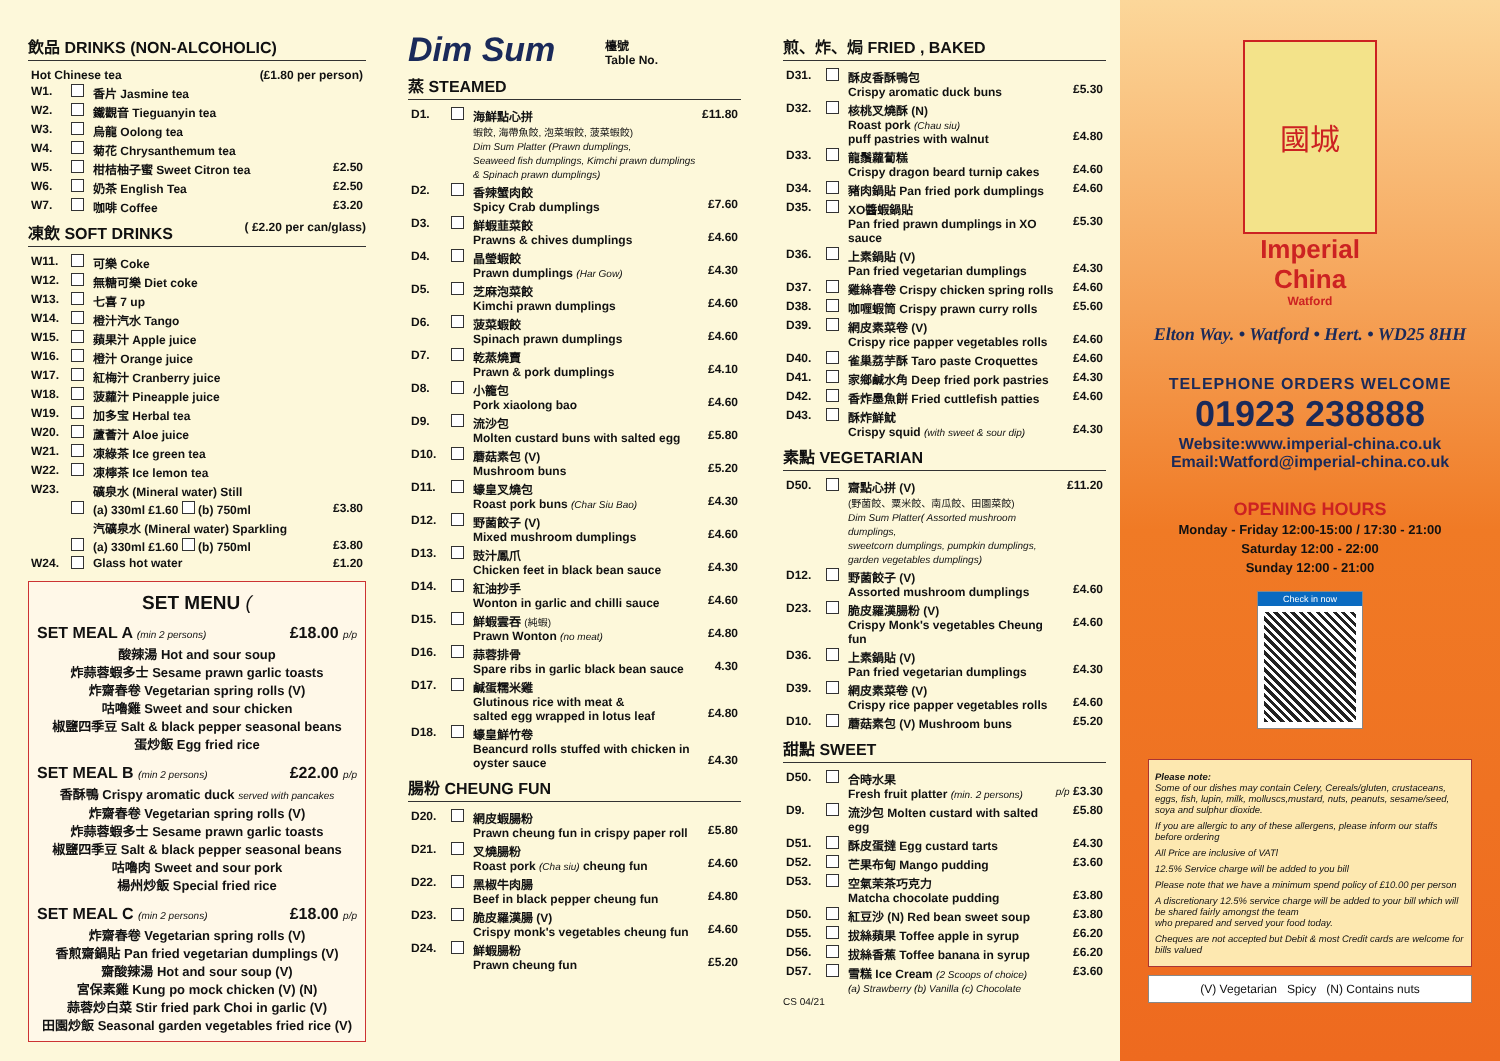飲品 DRINKS (NON-ALCOHOLIC)
| Hot Chinese tea | | | (£1.80 per person) |
| W1. | | 香片 Jasmine tea | |
| W2. | | 鐵觀音 Tieguanyin tea | |
| W3. | | 烏龍 Oolong tea | |
| W4. | | 菊花 Chrysanthemum tea | |
| W5. | | 柑桔柚子蜜 Sweet Citron tea | £2.50 |
| W6. | | 奶茶 English Tea | £2.50 |
| W7. | | 咖啡 Coffee | £3.20 |
凍飲 SOFT DRINKS ( £2.20 per can/glass)
| W11. | | 可樂 Coke | |
| W12. | | 無糖可樂 Diet coke | |
| W13. | | 七喜 7 up | |
| W14. | | 橙汁汽水 Tango | |
| W15. | | 蘋果汁 Apple juice | |
| W16. | | 橙汁 Orange juice | |
| W17. | | 紅梅汁 Cranberry juice | |
| W18. | | 菠蘿汁 Pineapple juice | |
| W19. | | 加多宝 Herbal tea | |
| W20. | | 蘆薈汁 Aloe juice | |
| W21. | | 凍綠茶 Ice green tea | |
| W22. | | 凍檸茶 Ice lemon tea | |
| W23. | | 礦泉水 (Mineral water) Still | |
| | | (a) 330ml £1.60 (b) 750ml | £3.80 |
| | | 汽礦泉水 (Mineral water) Sparkling | |
| | | (a) 330ml £1.60 (b) 750ml | £3.80 |
| W24. | | Glass hot water | £1.20 |
SET MENU (
SET MEAL A (min 2 persons) £18.00 p/p
酸辣湯 Hot and sour soup
炸蒜蓉蝦多士 Sesame prawn garlic toasts
炸齋春卷 Vegetarian spring rolls (V)
咕嚕雞 Sweet and sour chicken
椒鹽四季豆 Salt & black pepper seasonal beans
蛋炒飯 Egg fried rice
SET MEAL B (min 2 persons) £22.00 p/p
香酥鴨 Crispy aromatic duck served with pancakes
炸齋春卷 Vegetarian spring rolls (V)
炸蒜蓉蝦多士 Sesame prawn garlic toasts
椒鹽四季豆 Salt & black pepper seasonal beans
咕嚕肉 Sweet and sour pork
楊州炒飯 Special fried rice
SET MEAL C (min 2 persons) £18.00 p/p
炸齋春卷 Vegetarian spring rolls (V)
香煎齋鍋貼 Pan fried vegetarian dumplings (V)
齋酸辣湯 Hot and sour soup (V)
宮保素雞 Kung po mock chicken (V) (N)
蒜蓉炒白菜 Stir fried park Choi in garlic (V)
田園炒飯 Seasonal garden vegetables fried rice (V)
Dim Sum 檯號
Table No.
蒸 STEAMED
| D1. | | 海鮮點心拼 蝦餃, 海帶魚餃, 泡菜蝦餃, 菠菜蝦餃) Dim Sum Platter (Prawn dumplings, Seaweed fish dumplings, Kimchi prawn dumplings & Spinach prawn dumplings) | £11.80 |
| D2. | | 香辣蟹肉餃 Spicy Crab dumplings | £7.60 |
| D3. | | 鮮蝦韮菜餃 Prawns & chives dumplings | £4.60 |
| D4. | | 晶瑩蝦餃 Prawn dumplings (Har Gow) | £4.30 |
| D5. | | 芝麻泡菜餃 Kimchi prawn dumplings | £4.60 |
| D6. | | 菠菜蝦餃 Spinach prawn dumplings | £4.60 |
| D7. | | 乾蒸燒賣 Prawn & pork dumplings | £4.10 |
| D8. | | 小籠包 Pork xiaolong bao | £4.60 |
| D9. | | 流沙包 Molten custard buns with salted egg | £5.80 |
| D10. | | 蘑菇素包 (V) Mushroom buns | £5.20 |
| D11. | | 蠔皇叉燒包 Roast pork buns (Char Siu Bao) | £4.30 |
| D12. | | 野菌餃子 (V) Mixed mushroom dumplings | £4.60 |
| D13. | | 豉汁鳳爪 Chicken feet in black bean sauce | £4.30 |
| D14. | | 紅油抄手 Wonton in garlic and chilli sauce | £4.60 |
| D15. | | 鮮蝦雲吞 (純蝦) Prawn Wonton (no meat) | £4.80 |
| D16. | | 蒜蓉排骨 Spare ribs in garlic black bean sauce | 4.30 |
| D17. | | 鹹蛋糯米雞 Glutinous rice with meat & salted egg wrapped in lotus leaf | £4.80 |
| D18. | | 蠔皇鮮竹卷 Beancurd rolls stuffed with chicken in oyster sauce | £4.30 |
腸粉 CHEUNG FUN
| D20. | | 網皮蝦腸粉 Prawn cheung fun in crispy paper roll | £5.80 |
| D21. | | 叉燒腸粉 Roast pork (Cha siu) cheung fun | £4.60 |
| D22. | | 黑椒牛肉腸 Beef in black pepper cheung fun | £4.80 |
| D23. | | 脆皮羅漢腸 (V) Crispy monk's vegetables cheung fun | £4.60 |
| D24. | | 鮮蝦腸粉 Prawn cheung fun | £5.20 |
煎、炸、焗 FRIED , BAKED
| D31. | | 酥皮香酥鴨包 Crispy aromatic duck buns | £5.30 |
| D32. | | 核桃叉燒酥 (N) Roast pork (Chau siu) puff pastries with walnut | £4.80 |
| D33. | | 龍鬚蘿蔔糕 Crispy dragon beard turnip cakes | £4.60 |
| D34. | | 豬肉鍋貼 Pan fried pork dumplings | £4.60 |
| D35. | | XO醬蝦鍋貼 Pan fried prawn dumplings in XO sauce | £5.30 |
| D36. | | 上素鍋貼 (V) Pan fried vegetarian dumplings | £4.30 |
| D37. | | 雞絲春卷 Crispy chicken spring rolls | £4.60 |
| D38. | | 咖喱蝦筒 Crispy prawn curry rolls | £5.60 |
| D39. | | 網皮素菜卷 (V) Crispy rice papper vegetables rolls | £4.60 |
| D40. | | 雀巢荔芋酥 Taro paste Croquettes | £4.60 |
| D41. | | 家鄉鹹水角 Deep fried pork pastries | £4.30 |
| D42. | | 香炸墨魚餅 Fried cuttlefish patties | £4.60 |
| D43. | | 酥炸鮮魷 Crispy squid (with sweet & sour dip) | £4.30 |
素點 VEGETARIAN
| D50. | | 齋點心拼 (V) (野菌餃、粟米餃、南瓜餃、田園菜餃) Dim Sum Platter( Assorted mushroom dumplings, sweetcorn dumplings, pumpkin dumplings, garden vegetables dumplings) | £11.20 |
| D12. | | 野菌餃子 (V) Assorted mushroom dumplings | £4.60 |
| D23. | | 脆皮羅漢腸粉 (V) Crispy Monk's vegetables Cheung fun | £4.60 |
| D36. | | 上素鍋貼 (V) Pan fried vegetarian dumplings | £4.30 |
| D39. | | 網皮素菜卷 (V) Crispy rice papper vegetables rolls | £4.60 |
| D10. | | 蘑菇素包 (V) Mushroom buns | £5.20 |
甜點 SWEET
| D50. | | 合時水果 Fresh fruit platter (min. 2 persons) | p/p £3.30 |
| D9. | | 流沙包 Molten custard with salted egg | £5.80 |
| D51. | | 酥皮蛋撻 Egg custard tarts | £4.30 |
| D52. | | 芒果布甸 Mango pudding | £3.60 |
| D53. | | 空氣茉茶巧克力 Matcha chocolate pudding | £3.80 |
| D50. | | 紅豆沙 (N) Red bean sweet soup | £3.80 |
| D55. | | 拔絲蘋果 Toffee apple in syrup | £6.20 |
| D56. | | 拔絲香蕉 Toffee banana in syrup | £6.20 |
| D57. | | 雪糕 Ice Cream (2 Scoops of choice) (a) Strawberry (b) Vanilla (c) Chocolate | £3.60 |
CS 04/21
國城
Imperial
China
Watford
Elton Way. • Watford • Hert. • WD25 8HH
TELEPHONE ORDERS WELCOME
01923 238888
Website:www.imperial-china.co.uk
Email:Watford@imperial-china.co.uk
OPENING HOURS
Monday - Friday 12:00-15:00 / 17:30 - 21:00
Saturday 12:00 - 22:00
Sunday 12:00 - 21:00
Check in now
Please note:
Some of our dishes may contain Celery, Cereals/gluten, crustaceans, eggs, fish, lupin, milk, molluscs,mustard, nuts, peanuts, sesame/seed, soya and sulphur dioxide.
If you are allergic to any of these allergens, please inform our staffs before ordering
All Price are inclusive of VATl
12.5% Service charge will be added to you bill
Please note that we have a minimum spend policy of £10.00 per person
A discretionary 12.5% service charge will be added to your bill which will be shared fairly amongst the team
who prepared and served your food today.
Cheques are not accepted but Debit & most Credit cards are welcome for bills valued
(V) Vegetarian Spicy (N) Contains nuts